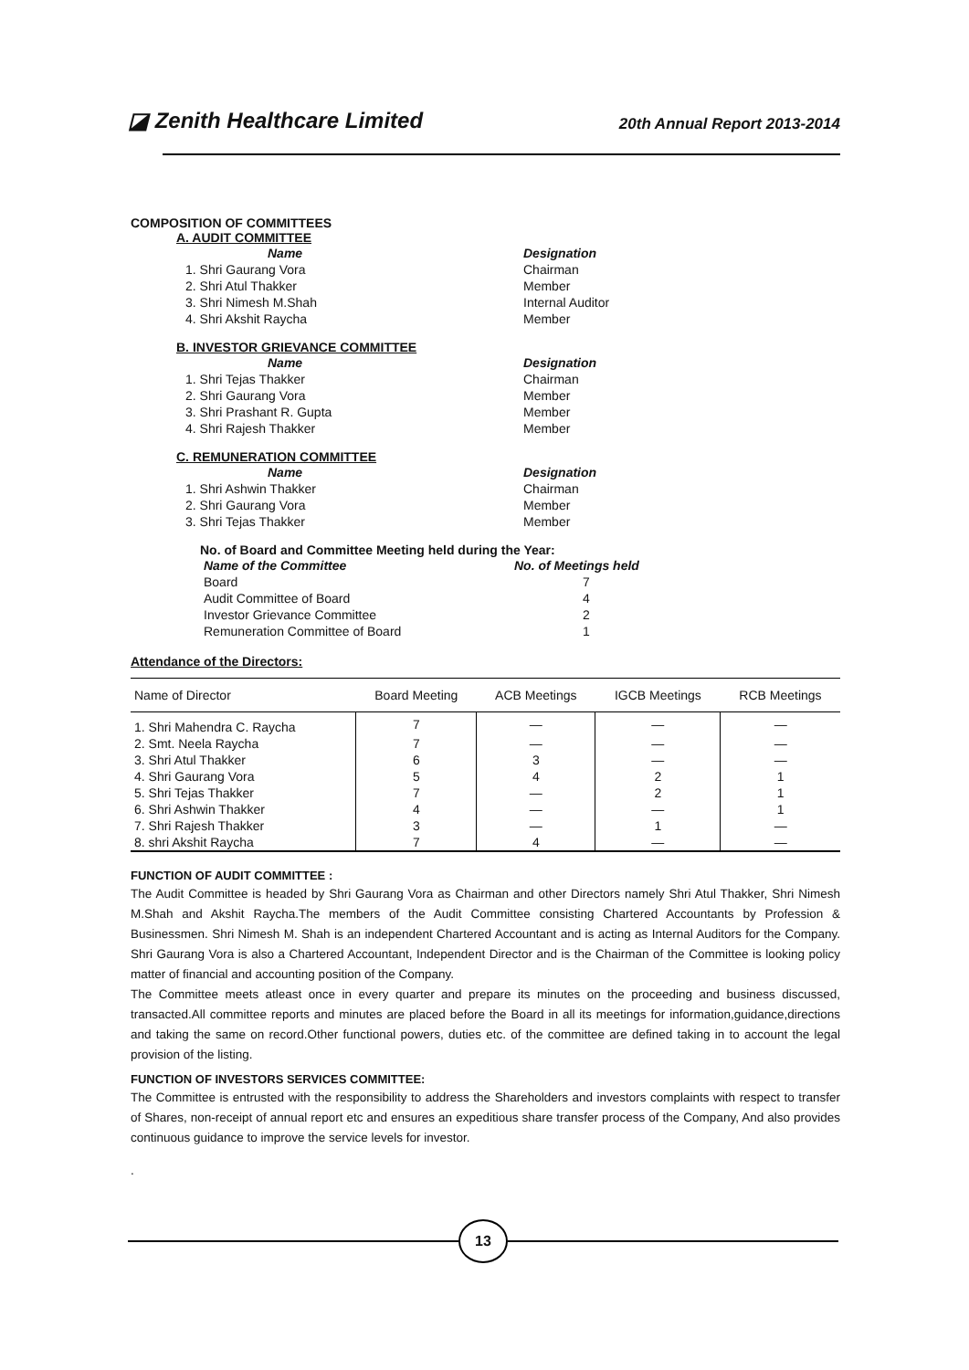◪ Zenith Healthcare Limited
20th Annual Report 2013-2014
COMPOSITION OF COMMITTEES
A. AUDIT COMMITTEE
Name Designation 1. Shri Gaurang Vora Chairman 2. Shri Atul Thakker Member 3. Shri Nimesh M.Shah Internal Auditor 4. Shri Akshit Raycha Member
B. INVESTOR GRIEVANCE COMMITTEE
Name Designation 1. Shri Tejas Thakker Chairman 2. Shri Gaurang Vora Member 3. Shri Prashant R. Gupta Member 4. Shri Rajesh Thakker Member
C. REMUNERATION COMMITTEE
Name Designation 1. Shri Ashwin Thakker Chairman 2. Shri Gaurang Vora Member 3. Shri Tejas Thakker Member
No. of Board and Committee Meeting held during the Year:
Name of the Committee No. of Meetings held Board 7 Audit Committee of Board 4 Investor Grievance Committee 2 Remuneration Committee of Board 1
Attendance of the Directors:
| Name of Director | Board Meeting | ACB Meetings | IGCB Meetings | RCB Meetings |
| --- | --- | --- | --- | --- |
| 1. Shri Mahendra C. Raycha | 7 | — | — | — |
| 2. Smt. Neela Raycha | 7 | — | — | — |
| 3. Shri Atul Thakker | 6 | 3 | — | — |
| 4. Shri Gaurang Vora | 5 | 4 | 2 | 1 |
| 5. Shri Tejas Thakker | 7 | — | 2 | 1 |
| 6. Shri Ashwin Thakker | 4 | — | — | 1 |
| 7. Shri Rajesh Thakker | 3 | — | 1 | — |
| 8. shri Akshit Raycha | 7 | 4 | — | — |
FUNCTION OF AUDIT COMMITTEE :
The Audit Committee is headed by Shri Gaurang Vora as Chairman and other Directors namely Shri Atul Thakker, Shri Nimesh M.Shah and Akshit Raycha.The members of the Audit Committee consisting Chartered Accountants by Profession & Businessmen. Shri Nimesh M. Shah is an independent Chartered Accountant and is acting as Internal Auditors for the Company. Shri Gaurang Vora is also a Chartered Accountant, Independent Director and is the Chairman of the Committee is looking policy matter of financial and accounting position of the Company.
The Committee meets atleast once in every quarter and prepare its minutes on the proceeding and business discussed, transacted.All committee reports and minutes are placed before the Board in all its meetings for information,guidance,directions and taking the same on record.Other functional powers, duties etc. of the committee are defined taking in to account the legal provision of the listing.
FUNCTION OF INVESTORS SERVICES COMMITTEE:
The Committee is entrusted with the responsibility to address the Shareholders and investors complaints with respect to transfer of Shares, non-receipt of annual report etc and ensures an expeditious share transfer process of the Company, And also provides continuous guidance to improve the service levels for investor.
.
13